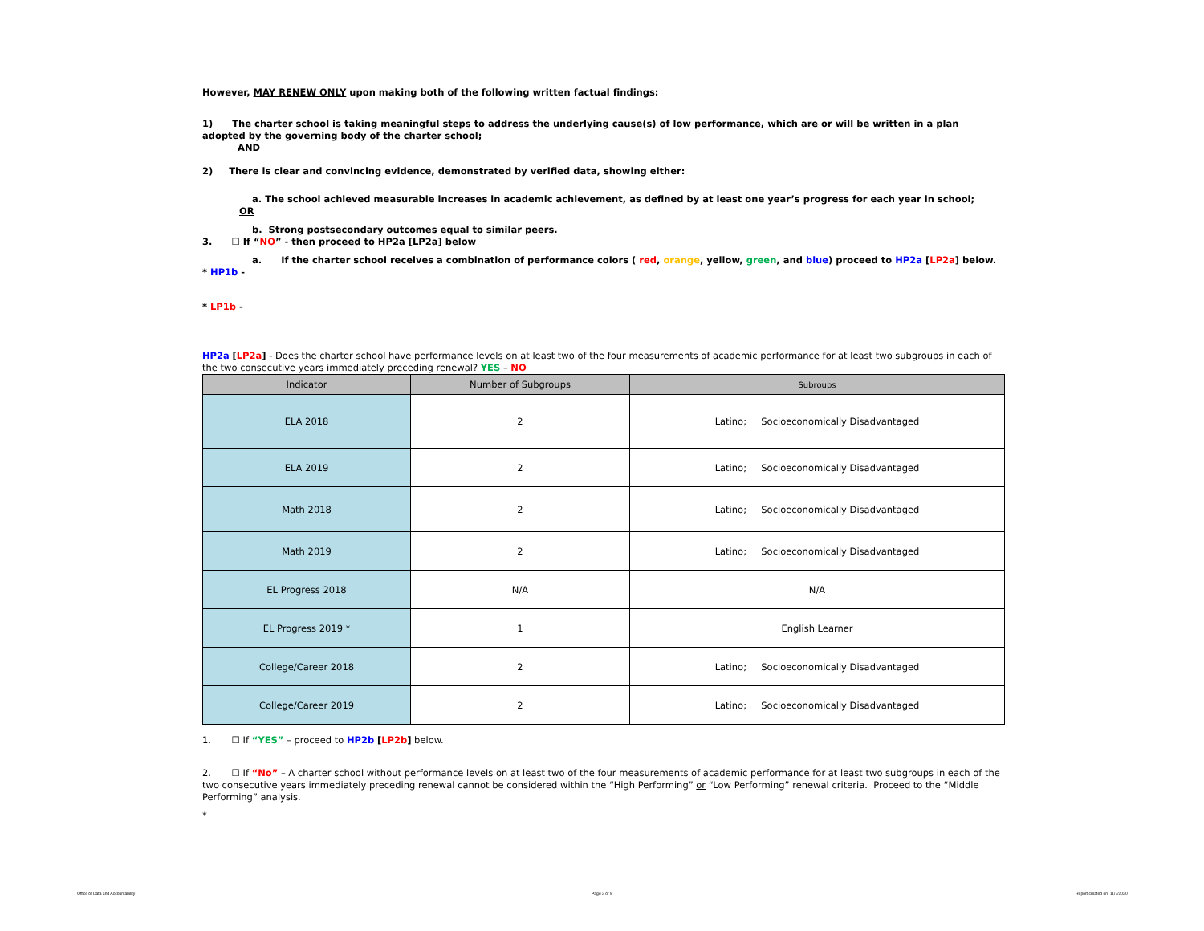However, MAY RENEW ONLY upon making both of the following written factual findings:
1) The charter school is taking meaningful steps to address the underlying cause(s) of low performance, which are or will be written in a plan adopted by the governing body of the charter school;
AND
2) There is clear and convincing evidence, demonstrated by verified data, showing either:
a. The school achieved measurable increases in academic achievement, as defined by at least one year’s progress for each year in school;
OR
b. Strong postsecondary outcomes equal to similar peers.
3. ☐ If “NO” - then proceed to HP2a [LP2a] below
a. If the charter school receives a combination of performance colors ( red, orange, yellow, green, and blue) proceed to HP2a [LP2a] below.
* HP1b -
* LP1b -
HP2a [LP2a] - Does the charter school have performance levels on at least two of the four measurements of academic performance for at least two subgroups in each of the two consecutive years immediately preceding renewal? YES – NO
| Indicator | Number of Subgroups | Subroups |
| --- | --- | --- |
| ELA 2018 | 2 | Latino; Socioeconomically Disadvantaged |
| ELA 2019 | 2 | Latino; Socioeconomically Disadvantaged |
| Math 2018 | 2 | Latino; Socioeconomically Disadvantaged |
| Math 2019 | 2 | Latino; Socioeconomically Disadvantaged |
| EL Progress 2018 | N/A | N/A |
| EL Progress 2019 * | 1 | English Learner |
| College/Career 2018 | 2 | Latino; Socioeconomically Disadvantaged |
| College/Career 2019 | 2 | Latino; Socioeconomically Disadvantaged |
1. ☐ If “YES” – proceed to HP2b [LP2b] below.
2. ☐ If “No” – A charter school without performance levels on at least two of the four measurements of academic performance for at least two subgroups in each of the two consecutive years immediately preceding renewal cannot be considered within the “High Performing” or “Low Performing” renewal criteria. Proceed to the “Middle Performing” analysis.
*
Office of Data and Accountability
Page 2 of 5 Report created on: 11/7/2020